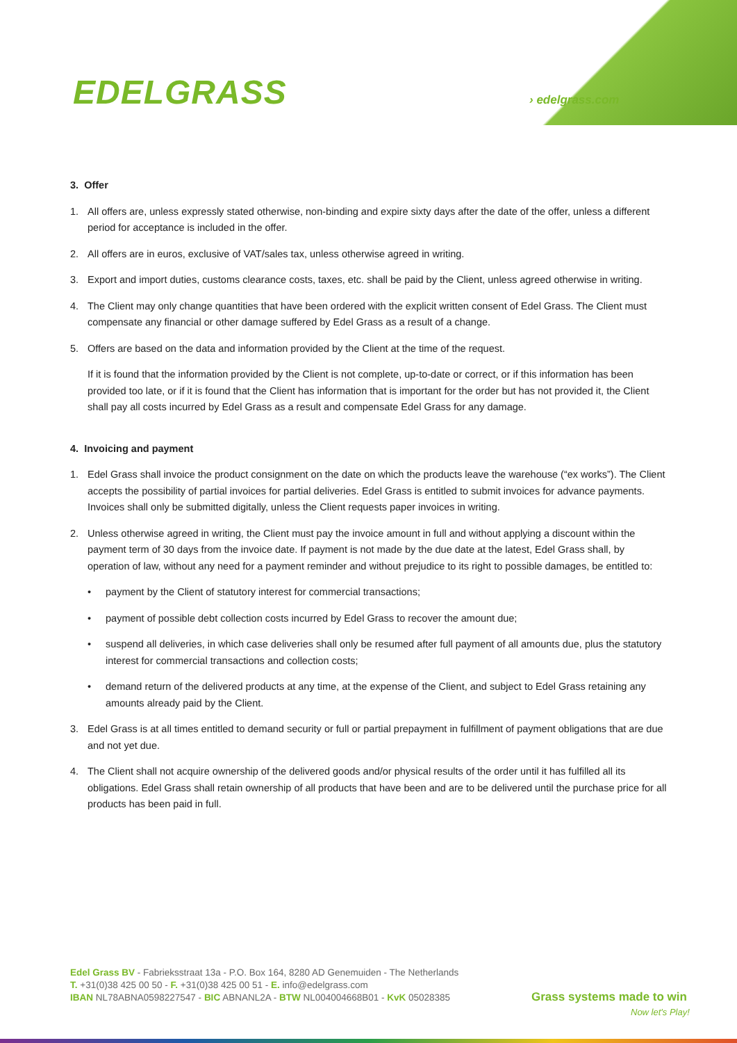EDELGRASS › edelgrass.com
3. Offer
1. All offers are, unless expressly stated otherwise, non-binding and expire sixty days after the date of the offer, unless a different period for acceptance is included in the offer.
2. All offers are in euros, exclusive of VAT/sales tax, unless otherwise agreed in writing.
3. Export and import duties, customs clearance costs, taxes, etc. shall be paid by the Client, unless agreed otherwise in writing.
4. The Client may only change quantities that have been ordered with the explicit written consent of Edel Grass. The Client must compensate any financial or other damage suffered by Edel Grass as a result of a change.
5. Offers are based on the data and information provided by the Client at the time of the request.
If it is found that the information provided by the Client is not complete, up-to-date or correct, or if this information has been provided too late, or if it is found that the Client has information that is important for the order but has not provided it, the Client shall pay all costs incurred by Edel Grass as a result and compensate Edel Grass for any damage.
4. Invoicing and payment
1. Edel Grass shall invoice the product consignment on the date on which the products leave the warehouse (“ex works”). The Client accepts the possibility of partial invoices for partial deliveries. Edel Grass is entitled to submit invoices for advance payments. Invoices shall only be submitted digitally, unless the Client requests paper invoices in writing.
2. Unless otherwise agreed in writing, the Client must pay the invoice amount in full and without applying a discount within the payment term of 30 days from the invoice date. If payment is not made by the due date at the latest, Edel Grass shall, by operation of law, without any need for a payment reminder and without prejudice to its right to possible damages, be entitled to:
• payment by the Client of statutory interest for commercial transactions;
• payment of possible debt collection costs incurred by Edel Grass to recover the amount due;
• suspend all deliveries, in which case deliveries shall only be resumed after full payment of all amounts due, plus the statutory interest for commercial transactions and collection costs;
• demand return of the delivered products at any time, at the expense of the Client, and subject to Edel Grass retaining any amounts already paid by the Client.
3. Edel Grass is at all times entitled to demand security or full or partial prepayment in fulfillment of payment obligations that are due and not yet due.
4. The Client shall not acquire ownership of the delivered goods and/or physical results of the order until it has fulfilled all its obligations. Edel Grass shall retain ownership of all products that have been and are to be delivered until the purchase price for all products has been paid in full.
Edel Grass BV - Fabrieksstraat 13a - P.O. Box 164, 8280 AD Genemuiden - The Netherlands
T. +31(0)38 425 00 50 - F. +31(0)38 425 00 51 - E. info@edelgrass.com
IBAN NL78ABNA0598227547 - BIC ABNANL2A - BTW NL004004668B01 - KvK 05028385
Grass systems made to win
Now let's Play!